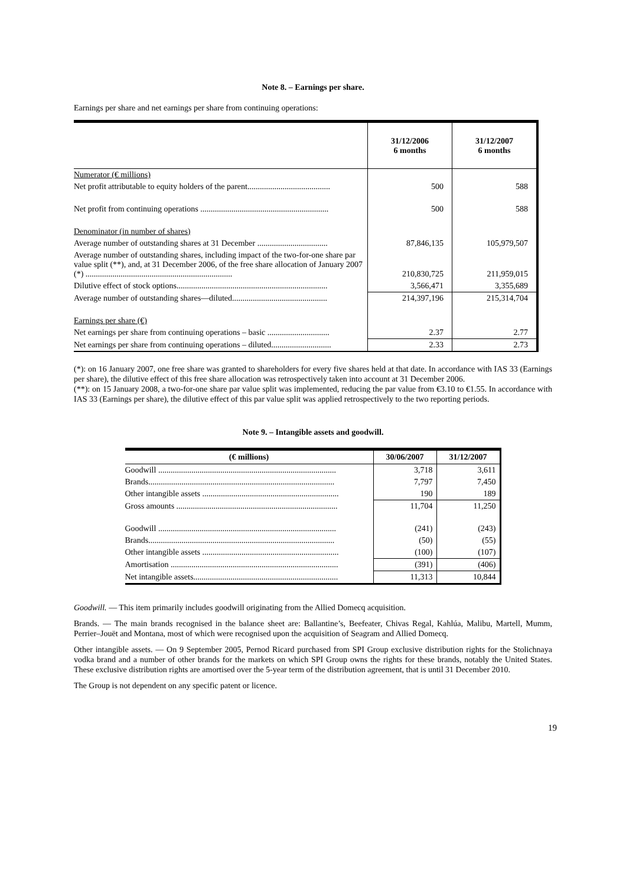Note 8. – Earnings per share.
Earnings per share and net earnings per share from continuing operations:
| | 31/12/2006 6 months | 31/12/2007 6 months |
| --- | --- | --- |
| Numerator (€ millions) | | |
| Net profit attributable to equity holders of the parent........................................ | 500 | 588 |
| Net profit from continuing operations .............................................................. | 500 | 588 |
| Denominator (in number of shares) | | |
| Average number of outstanding shares at 31 December .................................. | 87,846,135 | 105,979,507 |
| Average number of outstanding shares, including impact of the two-for-one share par value split (**), and, at 31 December 2006, of the free share allocation of January 2007 (*) ....................................................................... | 210,830,725 | 211,959,015 |
| Dilutive effect of stock options......................................................................... | 3,566,471 | 3,355,689 |
| Average number of outstanding shares—diluted.............................................. | 214,397,196 | 215,314,704 |
| Earnings per share (€) | | |
| Net earnings per share from continuing operations – basic .............................. | 2.37 | 2.77 |
| Net earnings per share from continuing operations – diluted............................. | 2.33 | 2.73 |
(*): on 16 January 2007, one free share was granted to shareholders for every five shares held at that date. In accordance with IAS 33 (Earnings per share), the dilutive effect of this free share allocation was retrospectively taken into account at 31 December 2006.
(**): on 15 January 2008, a two-for-one share par value split was implemented, reducing the par value from €3.10 to €1.55. In accordance with IAS 33 (Earnings per share), the dilutive effect of this par value split was applied retrospectively to the two reporting periods.
Note 9. – Intangible assets and goodwill.
| (€ millions) | 30/06/2007 | 31/12/2007 |
| --- | --- | --- |
| Goodwill ...................................................................................... | 3,718 | 3,611 |
| Brands.......................................................................................... | 7,797 | 7,450 |
| Other intangible assets .................................................................. | 190 | 189 |
| Gross amounts .............................................................................. | 11,704 | 11,250 |
| Goodwill ...................................................................................... | (241) | (243) |
| Brands.......................................................................................... | (50) | (55) |
| Other intangible assets .................................................................. | (100) | (107) |
| Amortisation ................................................................................. | (391) | (406) |
| Net intangible assets...................................................................... | 11,313 | 10,844 |
Goodwill. — This item primarily includes goodwill originating from the Allied Domecq acquisition.
Brands. — The main brands recognised in the balance sheet are: Ballantine’s, Beefeater, Chivas Regal, Kahlúa, Malibu, Martell, Mumm, Perrier–Jouët and Montana, most of which were recognised upon the acquisition of Seagram and Allied Domecq.
Other intangible assets. — On 9 September 2005, Pernod Ricard purchased from SPI Group exclusive distribution rights for the Stolichnaya vodka brand and a number of other brands for the markets on which SPI Group owns the rights for these brands, notably the United States. These exclusive distribution rights are amortised over the 5-year term of the distribution agreement, that is until 31 December 2010.
The Group is not dependent on any specific patent or licence.
19